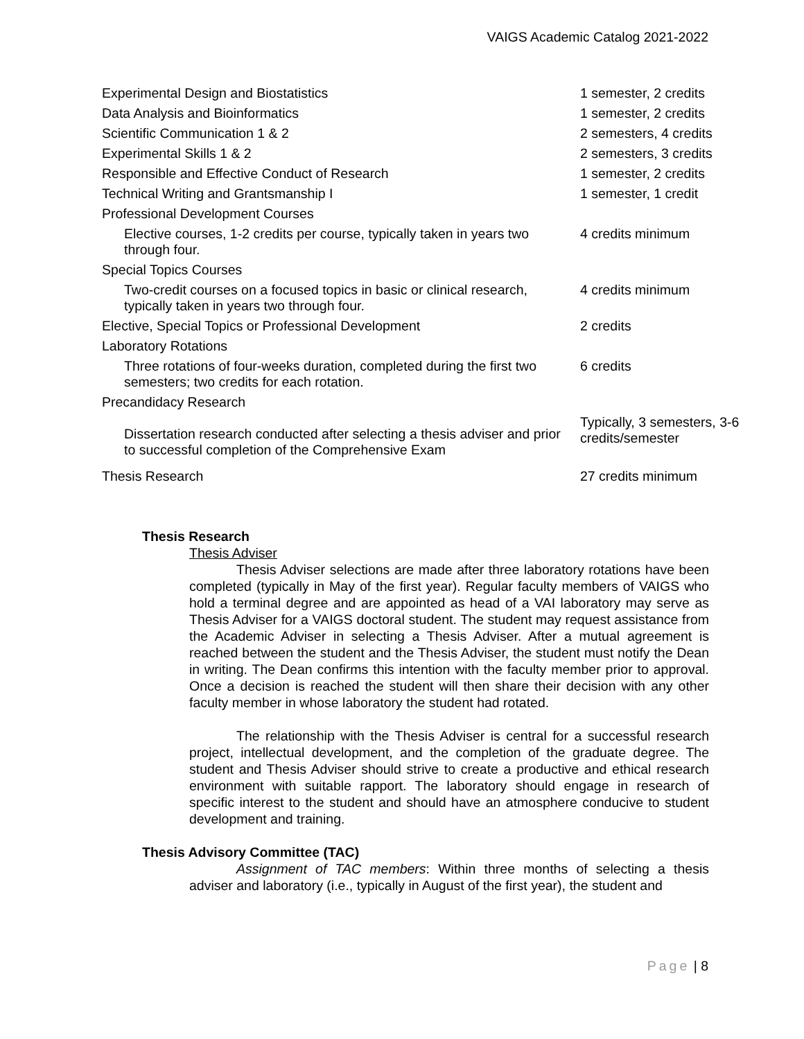VAIGS Academic Catalog 2021-2022
| Experimental Design and Biostatistics | 1 semester, 2 credits |
| Data Analysis and Bioinformatics | 1 semester, 2 credits |
| Scientific Communication 1 & 2 | 2 semesters, 4 credits |
| Experimental Skills 1 & 2 | 2 semesters, 3 credits |
| Responsible and Effective Conduct of Research | 1 semester, 2 credits |
| Technical Writing and Grantsmanship I | 1 semester, 1 credit |
| Professional Development Courses | |
| Elective courses, 1-2 credits per course, typically taken in years two through four. | 4 credits minimum |
| Special Topics Courses | |
| Two-credit courses on a focused topics in basic or clinical research, typically taken in years two through four. | 4 credits minimum |
| Elective, Special Topics or Professional Development | 2 credits |
| Laboratory Rotations | |
| Three rotations of four-weeks duration, completed during the first two semesters; two credits for each rotation. | 6 credits |
| Precandidacy Research | |
| Dissertation research conducted after selecting a thesis adviser and prior to successful completion of the Comprehensive Exam | Typically, 3 semesters, 3-6 credits/semester |
| Thesis Research | 27 credits minimum |
Thesis Research
Thesis Adviser
Thesis Adviser selections are made after three laboratory rotations have been completed (typically in May of the first year). Regular faculty members of VAIGS who hold a terminal degree and are appointed as head of a VAI laboratory may serve as Thesis Adviser for a VAIGS doctoral student. The student may request assistance from the Academic Adviser in selecting a Thesis Adviser. After a mutual agreement is reached between the student and the Thesis Adviser, the student must notify the Dean in writing. The Dean confirms this intention with the faculty member prior to approval. Once a decision is reached the student will then share their decision with any other faculty member in whose laboratory the student had rotated.
The relationship with the Thesis Adviser is central for a successful research project, intellectual development, and the completion of the graduate degree. The student and Thesis Adviser should strive to create a productive and ethical research environment with suitable rapport. The laboratory should engage in research of specific interest to the student and should have an atmosphere conducive to student development and training.
Thesis Advisory Committee (TAC)
Assignment of TAC members: Within three months of selecting a thesis adviser and laboratory (i.e., typically in August of the first year), the student and
Page | 8